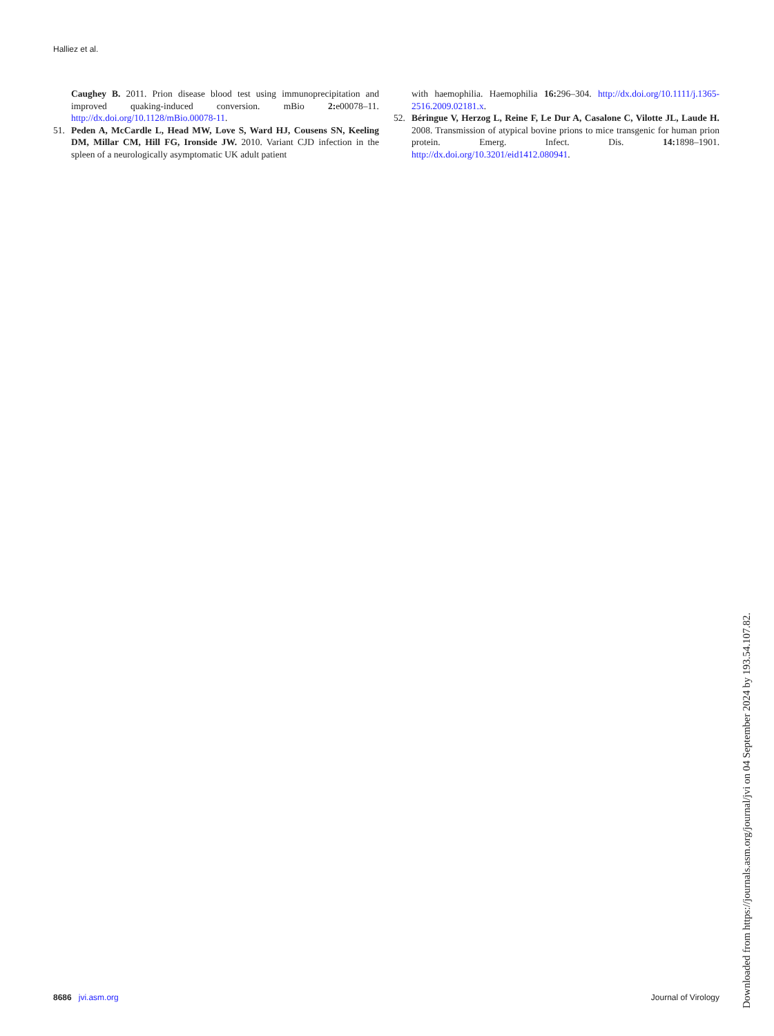Halliez et al.
Caughey B. 2011. Prion disease blood test using immunoprecipitation and improved quaking-induced conversion. mBio 2: e00078–11. http://dx.doi.org/10.1128/mBio.00078-11.
51. Peden A, McCardle L, Head MW, Love S, Ward HJ, Cousens SN, Keeling DM, Millar CM, Hill FG, Ironside JW. 2010. Variant CJD infection in the spleen of a neurologically asymptomatic UK adult patient
with haemophilia. Haemophilia 16: 296–304. http://dx.doi.org/10.1111/j.1365-2516.2009.02181.x.
52. Béringue V, Herzog L, Reine F, Le Dur A, Casalone C, Vilotte JL, Laude H. 2008. Transmission of atypical bovine prions to mice transgenic for human prion protein. Emerg. Infect. Dis. 14: 1898–1901. http://dx.doi.org/10.3201/eid1412.080941.
8686 jvi.asm.org Journal of Virology
Downloaded from https://journals.asm.org/journal/jvi on 04 September 2024 by 193.54.107.82.